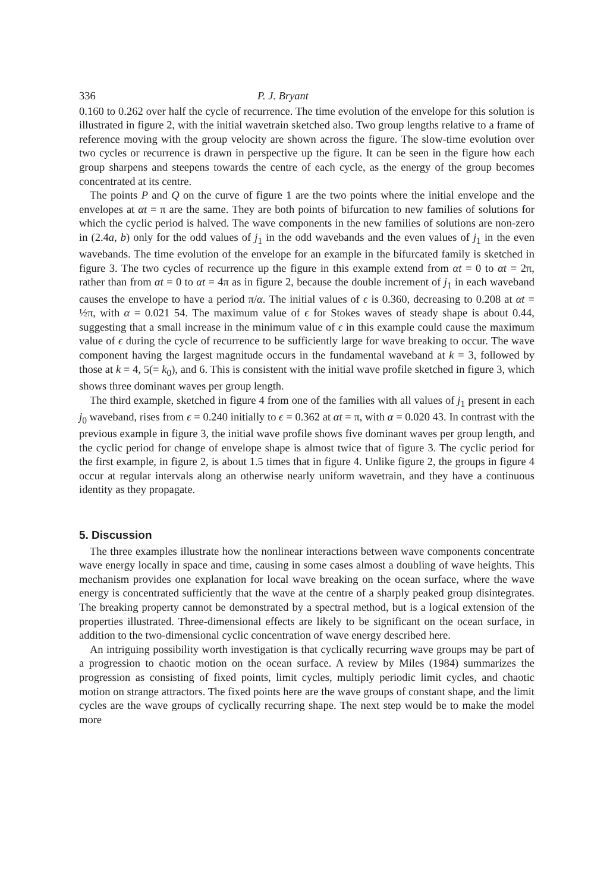336 P. J. Bryant
0.160 to 0.262 over half the cycle of recurrence. The time evolution of the envelope for this solution is illustrated in figure 2, with the initial wavetrain sketched also. Two group lengths relative to a frame of reference moving with the group velocity are shown across the figure. The slow-time evolution over two cycles or recurrence is drawn in perspective up the figure. It can be seen in the figure how each group sharpens and steepens towards the centre of each cycle, as the energy of the group becomes concentrated at its centre.
The points P and Q on the curve of figure 1 are the two points where the initial envelope and the envelopes at αt = π are the same. They are both points of bifurcation to new families of solutions for which the cyclic period is halved. The wave components in the new families of solutions are non-zero in (2.4a, b) only for the odd values of j<sub>1</sub> in the odd wavebands and the even values of j<sub>1</sub> in the even wavebands. The time evolution of the envelope for an example in the bifurcated family is sketched in figure 3. The two cycles of recurrence up the figure in this example extend from αt = 0 to αt = 2π, rather than from αt = 0 to αt = 4π as in figure 2, because the double increment of j<sub>1</sub> in each waveband causes the envelope to have a period π/α. The initial values of ϵ is 0.360, decreasing to 0.208 at αt = ½π, with α = 0.021 54. The maximum value of ϵ for Stokes waves of steady shape is about 0.44, suggesting that a small increase in the minimum value of ϵ in this example could cause the maximum value of ϵ during the cycle of recurrence to be sufficiently large for wave breaking to occur. The wave component having the largest magnitude occurs in the fundamental waveband at k = 3, followed by those at k = 4, 5(= k<sub>0</sub>), and 6. This is consistent with the initial wave profile sketched in figure 3, which shows three dominant waves per group length.
The third example, sketched in figure 4 from one of the families with all values of j<sub>1</sub> present in each j<sub>0</sub> waveband, rises from ϵ = 0.240 initially to ϵ = 0.362 at αt = π, with α = 0.020 43. In contrast with the previous example in figure 3, the initial wave profile shows five dominant waves per group length, and the cyclic period for change of envelope shape is almost twice that of figure 3. The cyclic period for the first example, in figure 2, is about 1.5 times that in figure 4. Unlike figure 2, the groups in figure 4 occur at regular intervals along an otherwise nearly uniform wavetrain, and they have a continuous identity as they propagate.
5. Discussion
The three examples illustrate how the nonlinear interactions between wave components concentrate wave energy locally in space and time, causing in some cases almost a doubling of wave heights. This mechanism provides one explanation for local wave breaking on the ocean surface, where the wave energy is concentrated sufficiently that the wave at the centre of a sharply peaked group disintegrates. The breaking property cannot be demonstrated by a spectral method, but is a logical extension of the properties illustrated. Three-dimensional effects are likely to be significant on the ocean surface, in addition to the two-dimensional cyclic concentration of wave energy described here.
An intriguing possibility worth investigation is that cyclically recurring wave groups may be part of a progression to chaotic motion on the ocean surface. A review by Miles (1984) summarizes the progression as consisting of fixed points, limit cycles, multiply periodic limit cycles, and chaotic motion on strange attractors. The fixed points here are the wave groups of constant shape, and the limit cycles are the wave groups of cyclically recurring shape. The next step would be to make the model more